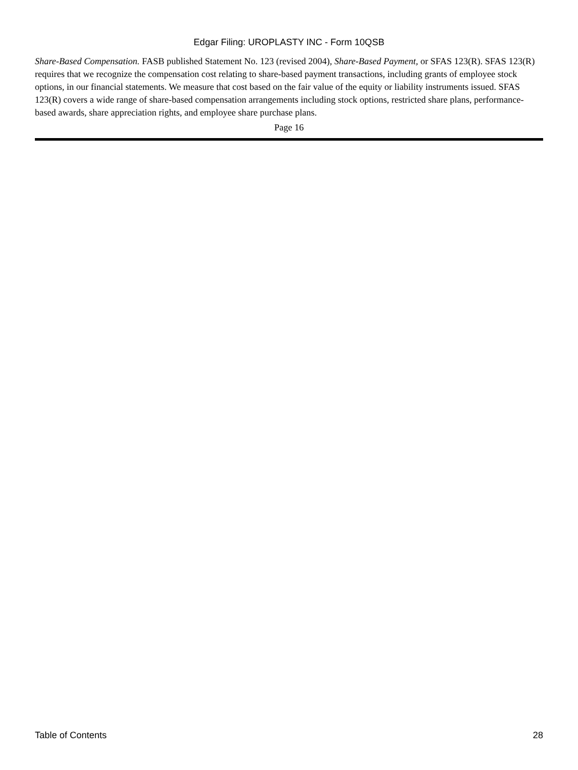Edgar Filing: UROPLASTY INC - Form 10QSB
Share-Based Compensation. FASB published Statement No. 123 (revised 2004), Share-Based Payment, or SFAS 123(R). SFAS 123(R) requires that we recognize the compensation cost relating to share-based payment transactions, including grants of employee stock options, in our financial statements. We measure that cost based on the fair value of the equity or liability instruments issued. SFAS 123(R) covers a wide range of share-based compensation arrangements including stock options, restricted share plans, performance-based awards, share appreciation rights, and employee share purchase plans.
Page 16
Table of Contents 28